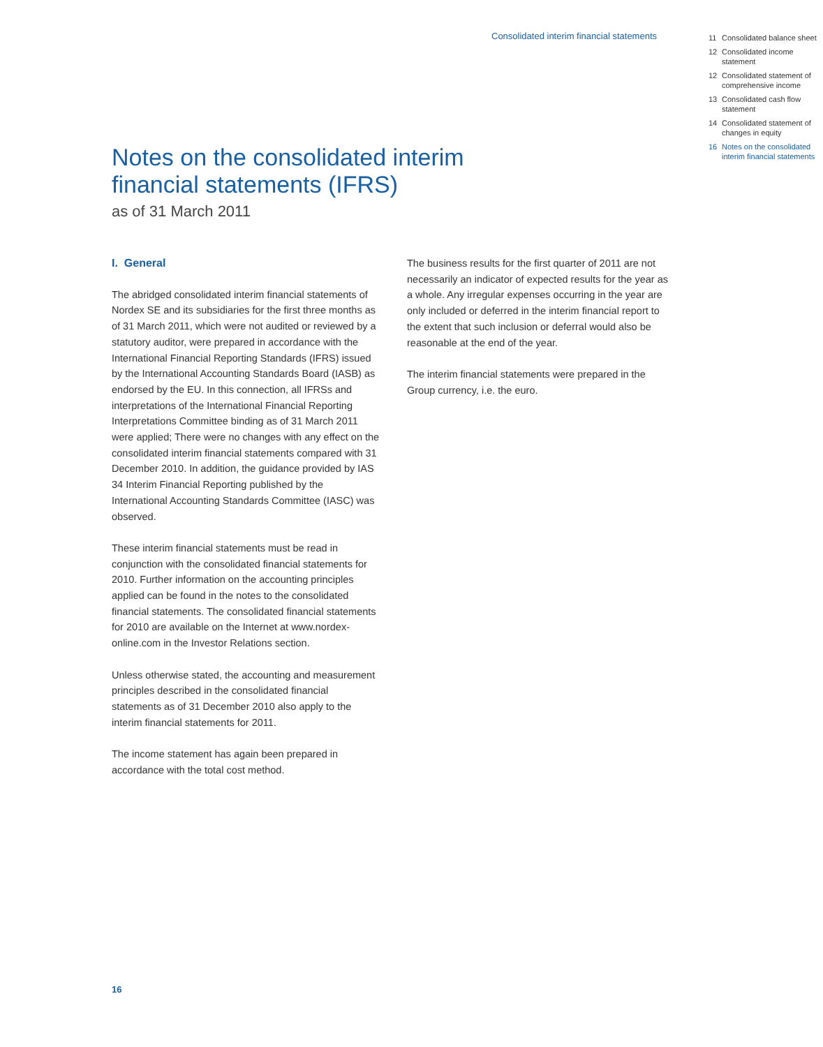Consolidated interim financial statements
11 Consolidated balance sheet
12 Consolidated income statement
12 Consolidated state­ment of comprehen­sive income
13 Consolidated cash flow statement
14 Consolidated statement of changes in equity
16 Notes on the consolidated interim financial statements
Notes on the consolidated interim financial statements (IFRS)
as of 31 March 2011
I. General
The abridged consolidated interim financial statements of Nordex SE and its subsidiaries for the first three months as of 31 March 2011, which were not audited or reviewed by a statutory auditor, were prepared in accordance with the International Financial Reporting Standards (IFRS) issued by the International Accounting Standards Board (IASB) as endorsed by the EU. In this connection, all IFRSs and interpretations of the International Financial Reporting Interpretations Committee binding as of 31 March 2011 were applied; There were no changes with any effect on the consolidated interim financial statements compared with 31 December 2010. In addition, the guidance provided by IAS 34 Interim Financial Reporting published by the International Accounting Standards Committee (IASC) was observed.
These interim financial statements must be read in conjunction with the consolidated financial statements for 2010. Further information on the accounting principles applied can be found in the notes to the consolidated financial statements. The consolidated financial statements for 2010 are available on the Internet at www.nordex-online.com in the Investor Relations section.
Unless otherwise stated, the accounting and measurement principles described in the consolidated financial statements as of 31 December 2010 also apply to the interim financial statements for 2011.
The income statement has again been prepared in accordance with the total cost method.
The business results for the first quarter of 2011 are not necessarily an indicator of expected results for the year as a whole. Any irregular expenses occurring in the year are only included or deferred in the interim financial report to the extent that such inclusion or deferral would also be reasonable at the end of the year.
The interim financial statements were prepared in the Group currency, i.e. the euro.
16